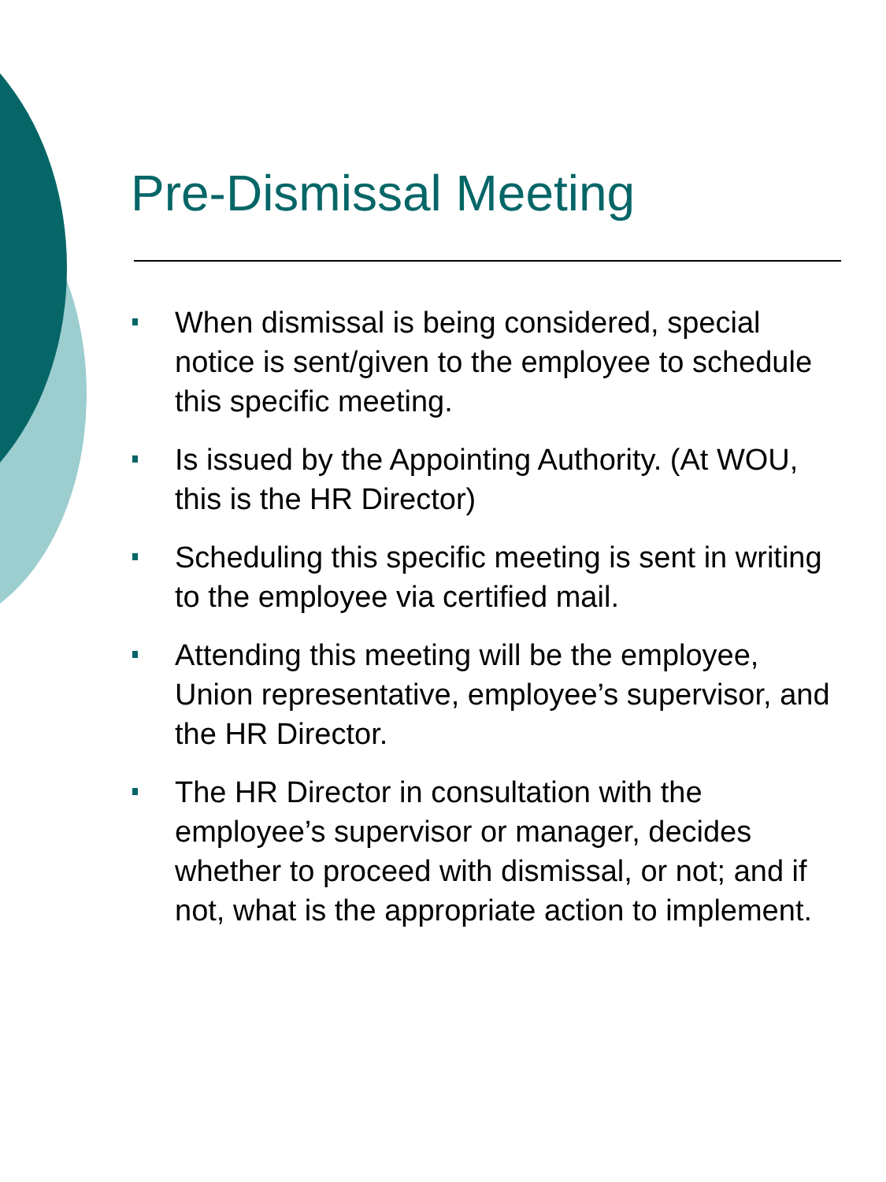Pre-Dismissal Meeting
When dismissal is being considered, special notice is sent/given to the employee to schedule this specific meeting.
Is issued by the Appointing Authority. (At WOU, this is the HR Director)
Scheduling this specific meeting is sent in writing to the employee via certified mail.
Attending this meeting will be the employee, Union representative, employee’s supervisor, and the HR Director.
The HR Director in consultation with the employee’s supervisor or manager, decides whether to proceed with dismissal, or not; and if not, what is the appropriate action to implement.